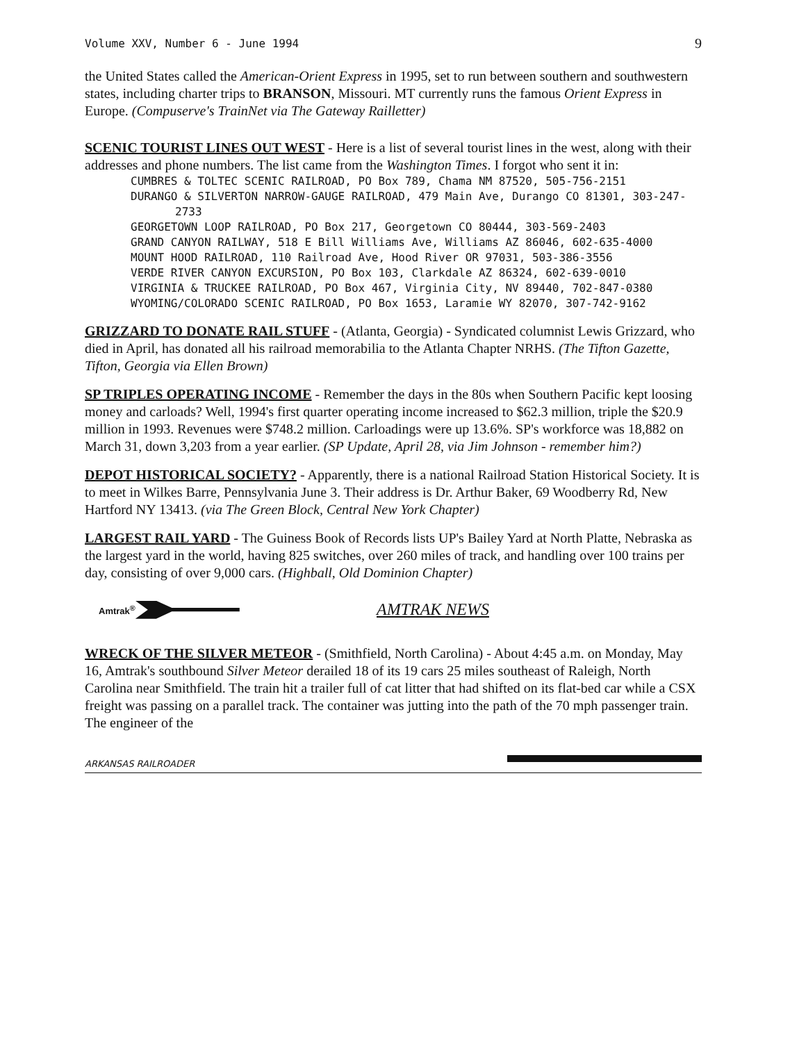Volume XXV, Number 6 - June 1994 9
the United States called the American-Orient Express in 1995, set to run between southern and southwestern states, including charter trips to BRANSON, Missouri. MT currently runs the famous Orient Express in Europe. (Compuserve's TrainNet via The Gateway Railletter)
SCENIC TOURIST LINES OUT WEST - Here is a list of several tourist lines in the west, along with their addresses and phone numbers. The list came from the Washington Times. I forgot who sent it in:
CUMBRES & TOLTEC SCENIC RAILROAD, PO Box 789, Chama NM 87520, 505-756-2151
DURANGO & SILVERTON NARROW-GAUGE RAILROAD, 479 Main Ave, Durango CO 81301, 303-247-2733
GEORGETOWN LOOP RAILROAD, PO Box 217, Georgetown CO 80444, 303-569-2403
GRAND CANYON RAILWAY, 518 E Bill Williams Ave, Williams AZ 86046, 602-635-4000
MOUNT HOOD RAILROAD, 110 Railroad Ave, Hood River OR 97031, 503-386-3556
VERDE RIVER CANYON EXCURSION, PO Box 103, Clarkdale AZ 86324, 602-639-0010
VIRGINIA & TRUCKEE RAILROAD, PO Box 467, Virginia City, NV 89440, 702-847-0380
WYOMING/COLORADO SCENIC RAILROAD, PO Box 1653, Laramie WY 82070, 307-742-9162
GRIZZARD TO DONATE RAIL STUFF - (Atlanta, Georgia) - Syndicated columnist Lewis Grizzard, who died in April, has donated all his railroad memorabilia to the Atlanta Chapter NRHS. (The Tifton Gazette, Tifton, Georgia via Ellen Brown)
SP TRIPLES OPERATING INCOME - Remember the days in the 80s when Southern Pacific kept loosing money and carloads? Well, 1994's first quarter operating income increased to $62.3 million, triple the $20.9 million in 1993. Revenues were $748.2 million. Carloadings were up 13.6%. SP's workforce was 18,882 on March 31, down 3,203 from a year earlier. (SP Update, April 28, via Jim Johnson - remember him?)
DEPOT HISTORICAL SOCIETY? - Apparently, there is a national Railroad Station Historical Society. It is to meet in Wilkes Barre, Pennsylvania June 3. Their address is Dr. Arthur Baker, 69 Woodberry Rd, New Hartford NY 13413. (via The Green Block, Central New York Chapter)
LARGEST RAIL YARD - The Guiness Book of Records lists UP's Bailey Yard at North Platte, Nebraska as the largest yard in the world, having 825 switches, over 260 miles of track, and handling over 100 trains per day, consisting of over 9,000 cars. (Highball, Old Dominion Chapter)
Amtrak<sup>®</sup>
AMTRAK NEWS
WRECK OF THE SILVER METEOR - (Smithfield, North Carolina) - About 4:45 a.m. on Monday, May 16, Amtrak's southbound Silver Meteor derailed 18 of its 19 cars 25 miles southeast of Raleigh, North Carolina near Smithfield. The train hit a trailer full of cat litter that had shifted on its flat-bed car while a CSX freight was passing on a parallel track. The container was jutting into the path of the 70 mph passenger train. The engineer of the
ARKANSAS RAILROADER